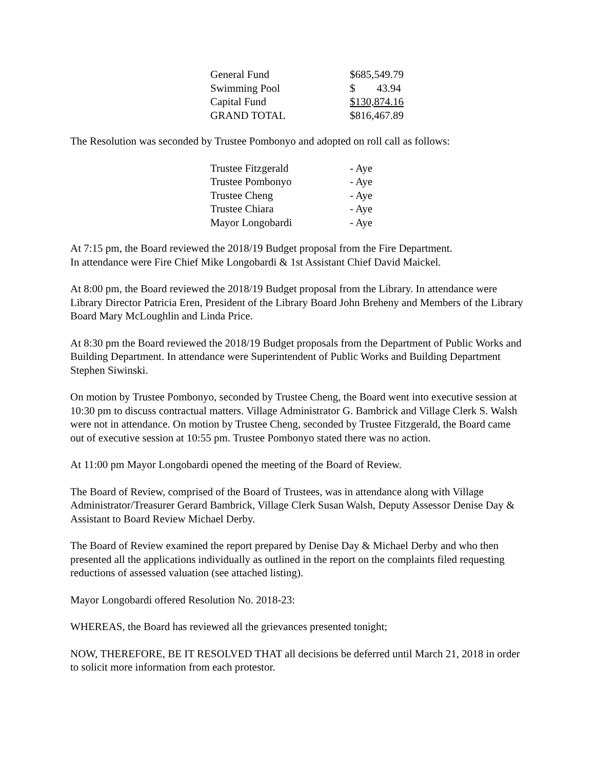| General Fund | $685,549.79 |
| Swimming Pool | $ 43.94 |
| Capital Fund | $130,874.16 |
| GRAND TOTAL | $816,467.89 |
The Resolution was seconded by Trustee Pombonyo and adopted on roll call as follows:
| Trustee Fitzgerald | - Aye |
| Trustee Pombonyo | - Aye |
| Trustee Cheng | - Aye |
| Trustee Chiara | - Aye |
| Mayor Longobardi | - Aye |
At 7:15 pm, the Board reviewed the 2018/19 Budget proposal from the Fire Department.
In attendance were Fire Chief Mike Longobardi & 1st Assistant Chief David Maickel.
At 8:00 pm, the Board reviewed the 2018/19 Budget proposal from the Library. In attendance were Library Director Patricia Eren, President of the Library Board John Breheny and Members of the Library Board Mary McLoughlin and Linda Price.
At 8:30 pm the Board reviewed the 2018/19 Budget proposals from the Department of Public Works and Building Department. In attendance were Superintendent of Public Works and Building Department Stephen Siwinski.
On motion by Trustee Pombonyo, seconded by Trustee Cheng, the Board went into executive session at 10:30 pm to discuss contractual matters. Village Administrator G. Bambrick and Village Clerk S. Walsh were not in attendance. On motion by Trustee Cheng, seconded by Trustee Fitzgerald, the Board came out of executive session at 10:55 pm. Trustee Pombonyo stated there was no action.
At 11:00 pm Mayor Longobardi opened the meeting of the Board of Review.
The Board of Review, comprised of the Board of Trustees, was in attendance along with Village Administrator/Treasurer Gerard Bambrick, Village Clerk Susan Walsh, Deputy Assessor Denise Day & Assistant to Board Review Michael Derby.
The Board of Review examined the report prepared by Denise Day & Michael Derby and who then presented all the applications individually as outlined in the report on the complaints filed requesting reductions of assessed valuation (see attached listing).
Mayor Longobardi offered Resolution No. 2018-23:
WHEREAS, the Board has reviewed all the grievances presented tonight;
NOW, THEREFORE, BE IT RESOLVED THAT all decisions be deferred until March 21, 2018 in order to solicit more information from each protestor.